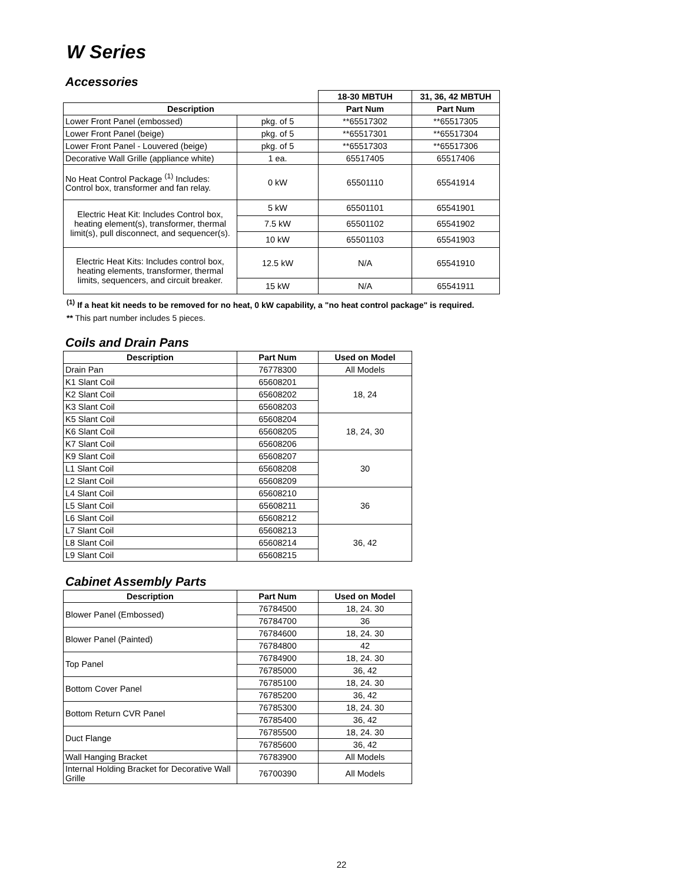W Series
Accessories
| | | 18-30 MBTUH | 31, 36, 42 MBTUH |
| Description | | Part Num | Part Num |
| Lower Front Panel (embossed) | pkg. of 5 | **65517302 | **65517305 |
| Lower Front Panel (beige) | pkg. of 5 | **65517301 | **65517304 |
| Lower Front Panel - Louvered (beige) | pkg. of 5 | **65517303 | **65517306 |
| Decorative Wall Grille (appliance white) | 1 ea. | 65517405 | 65517406 |
| No Heat Control Package <sup>(1)</sup> Includes: Control box, transformer and fan relay. | 0 kW | 65501110 | 65541914 |
| Electric Heat Kit: Includes Control box, heating element(s), transformer, thermal limit(s), pull disconnect, and sequencer(s). | 5 kW | 65501101 | 65541901 |
| | 7.5 kW | 65501102 | 65541902 |
| | 10 kW | 65501103 | 65541903 |
| Electric Heat Kits: Includes control box, heating elements, transformer, thermal limits, sequencers, and circuit breaker. | 12.5 kW | N/A | 65541910 |
| | 15 kW | N/A | 65541911 |
<sup>(1)</sup> If a heat kit needs to be removed for no heat, 0 kW capability, a "no heat control package" is required.
** This part number includes 5 pieces.
Coils and Drain Pans
| Description | Part Num | Used on Model |
| --- | --- | --- |
| Drain Pan | 76778300 | All Models |
| K1 Slant Coil | 65608201 | 18, 24 |
| K2 Slant Coil | 65608202 | |
| K3 Slant Coil | 65608203 | |
| K5 Slant Coil | 65608204 | 18, 24, 30 |
| K6 Slant Coil | 65608205 | |
| K7 Slant Coil | 65608206 | |
| K9 Slant Coil | 65608207 | 30 |
| L1 Slant Coil | 65608208 | |
| L2 Slant Coil | 65608209 | |
| L4 Slant Coil | 65608210 | 36 |
| L5 Slant Coil | 65608211 | |
| L6 Slant Coil | 65608212 | |
| L7 Slant Coil | 65608213 | 36, 42 |
| L8 Slant Coil | 65608214 | |
| L9 Slant Coil | 65608215 | |
Cabinet Assembly Parts
| Description | Part Num | Used on Model |
| --- | --- | --- |
| Blower Panel (Embossed) | 76784500 | 18, 24. 30 |
| | 76784700 | 36 |
| Blower Panel (Painted) | 76784600 | 18, 24. 30 |
| | 76784800 | 42 |
| Top Panel | 76784900 | 18, 24. 30 |
| | 76785000 | 36, 42 |
| Bottom Cover Panel | 76785100 | 18, 24. 30 |
| | 76785200 | 36, 42 |
| Bottom Return CVR Panel | 76785300 | 18, 24. 30 |
| | 76785400 | 36, 42 |
| Duct Flange | 76785500 | 18, 24. 30 |
| | 76785600 | 36, 42 |
| Wall Hanging Bracket | 76783900 | All Models |
| Internal Holding Bracket for Decorative Wall Grille | 76700390 | All Models |
22